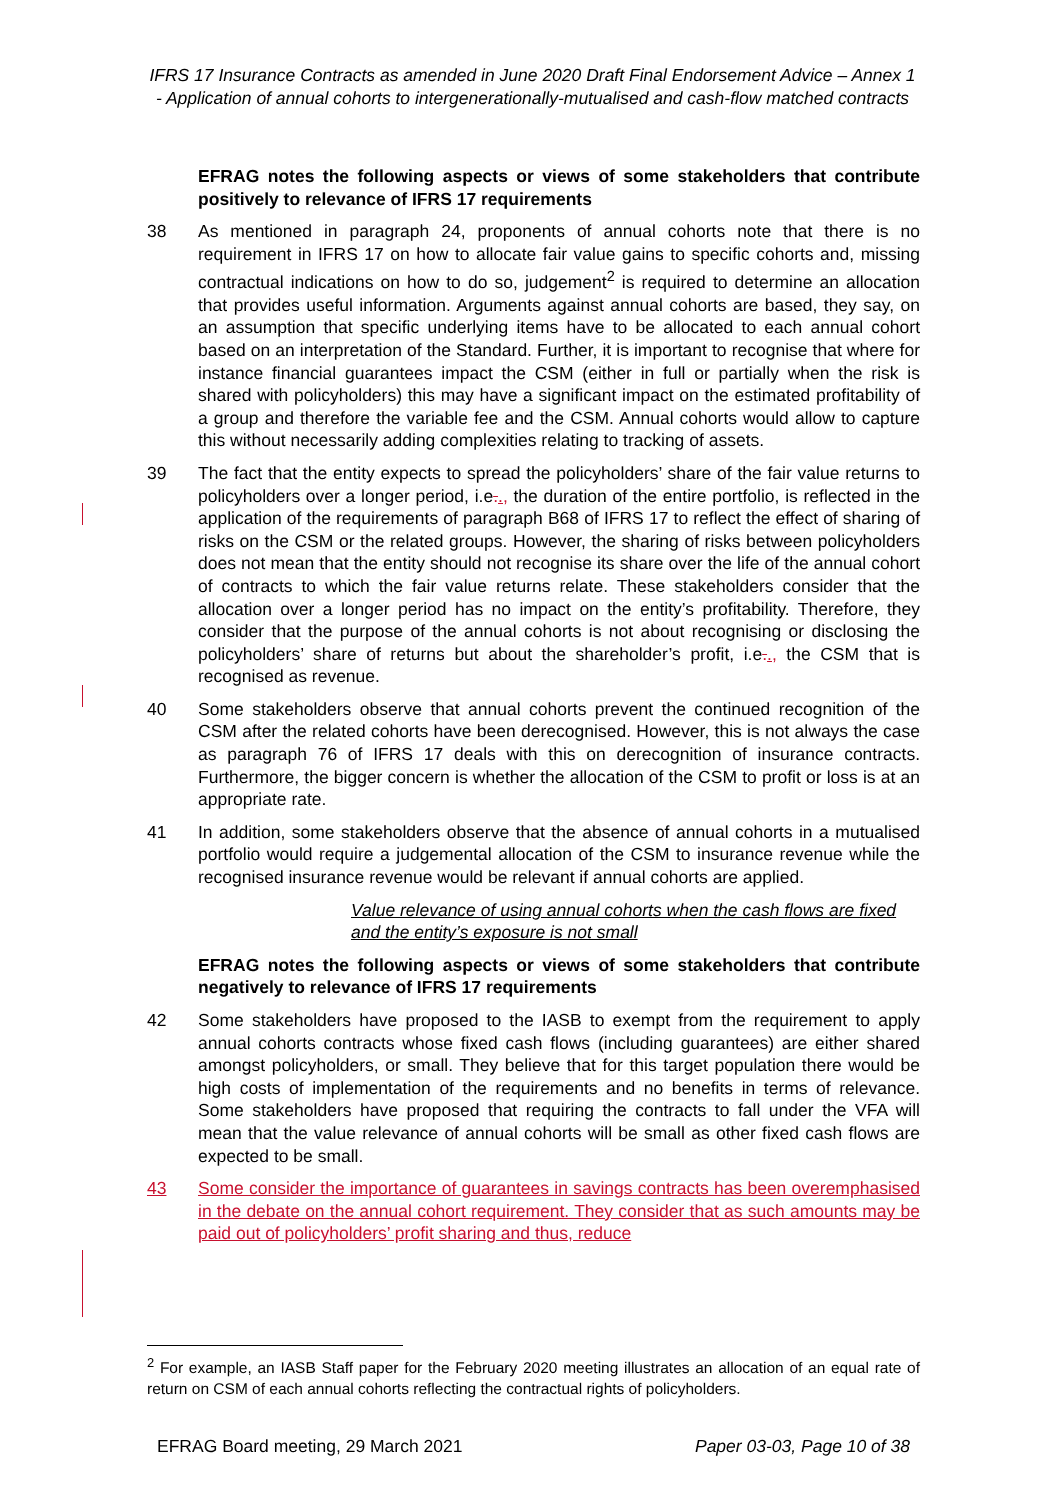IFRS 17 Insurance Contracts as amended in June 2020 Draft Final Endorsement Advice – Annex 1 - Application of annual cohorts to intergenerationally-mutualised and cash-flow matched contracts
EFRAG notes the following aspects or views of some stakeholders that contribute positively to relevance of IFRS 17 requirements
38 As mentioned in paragraph 24, proponents of annual cohorts note that there is no requirement in IFRS 17 on how to allocate fair value gains to specific cohorts and, missing contractual indications on how to do so, judgement<sup>2</sup> is required to determine an allocation that provides useful information. Arguments against annual cohorts are based, they say, on an assumption that specific underlying items have to be allocated to each annual cohort based on an interpretation of the Standard. Further, it is important to recognise that where for instance financial guarantees impact the CSM (either in full or partially when the risk is shared with policyholders) this may have a significant impact on the estimated profitability of a group and therefore the variable fee and the CSM. Annual cohorts would allow to capture this without necessarily adding complexities relating to tracking of assets.
39 The fact that the entity expects to spread the policyholders’ share of the fair value returns to policyholders over a longer period, i.e.., the duration of the entire portfolio, is reflected in the application of the requirements of paragraph B68 of IFRS 17 to reflect the effect of sharing of risks on the CSM or the related groups. However, the sharing of risks between policyholders does not mean that the entity should not recognise its share over the life of the annual cohort of contracts to which the fair value returns relate. These stakeholders consider that the allocation over a longer period has no impact on the entity’s profitability. Therefore, they consider that the purpose of the annual cohorts is not about recognising or disclosing the policyholders’ share of returns but about the shareholder’s profit, i.e.., the CSM that is recognised as revenue.
40 Some stakeholders observe that annual cohorts prevent the continued recognition of the CSM after the related cohorts have been derecognised. However, this is not always the case as paragraph 76 of IFRS 17 deals with this on derecognition of insurance contracts. Furthermore, the bigger concern is whether the allocation of the CSM to profit or loss is at an appropriate rate.
41 In addition, some stakeholders observe that the absence of annual cohorts in a mutualised portfolio would require a judgemental allocation of the CSM to insurance revenue while the recognised insurance revenue would be relevant if annual cohorts are applied.
Value relevance of using annual cohorts when the cash flows are fixed and the entity’s exposure is not small
EFRAG notes the following aspects or views of some stakeholders that contribute negatively to relevance of IFRS 17 requirements
42 Some stakeholders have proposed to the IASB to exempt from the requirement to apply annual cohorts contracts whose fixed cash flows (including guarantees) are either shared amongst policyholders, or small. They believe that for this target population there would be high costs of implementation of the requirements and no benefits in terms of relevance. Some stakeholders have proposed that requiring the contracts to fall under the VFA will mean that the value relevance of annual cohorts will be small as other fixed cash flows are expected to be small.
43 Some consider the importance of guarantees in savings contracts has been overemphasised in the debate on the annual cohort requirement. They consider that as such amounts may be paid out of policyholders’ profit sharing and thus, reduce
<sup>2</sup> For example, an IASB Staff paper for the February 2020 meeting illustrates an allocation of an equal rate of return on CSM of each annual cohorts reflecting the contractual rights of policyholders.
EFRAG Board meeting, 29 March 2021 Paper 03-03, Page 10 of 38